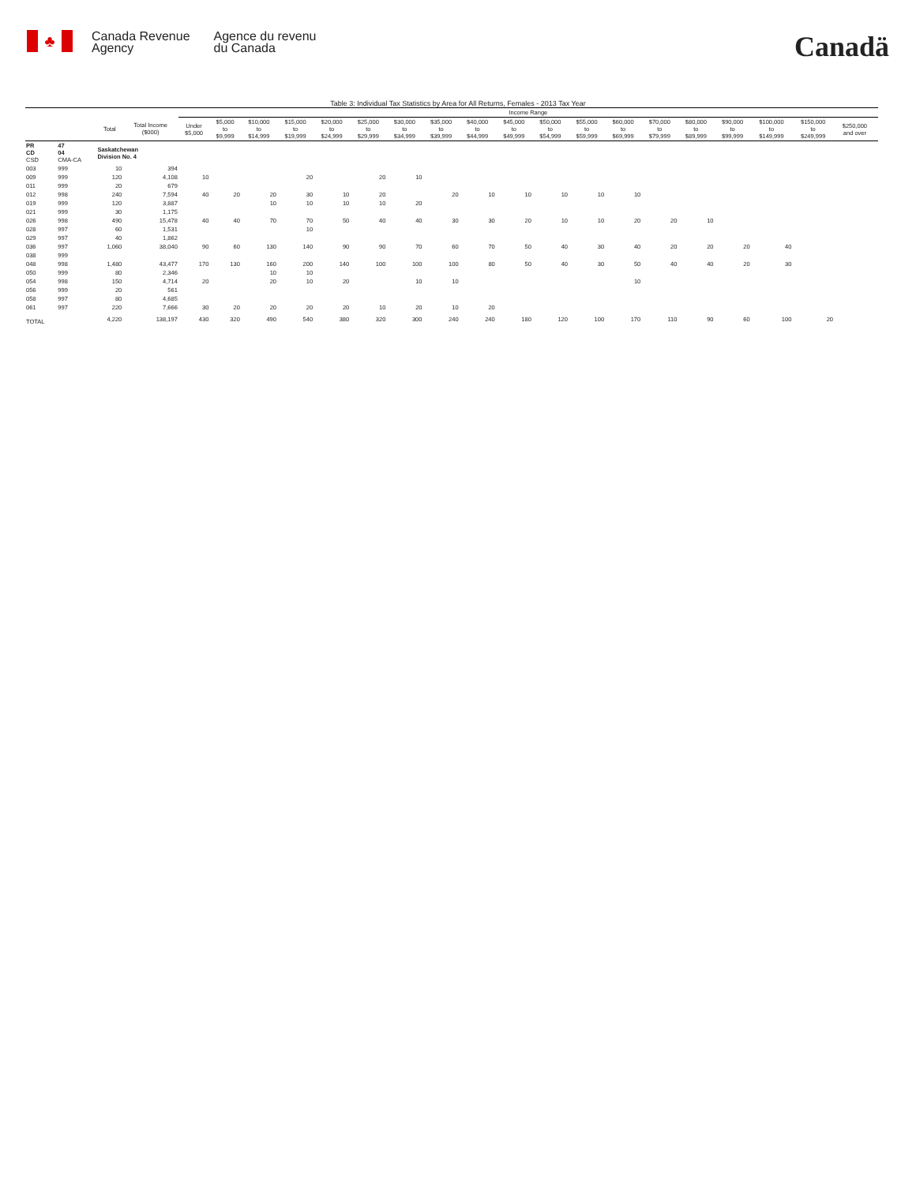♣
Canada Revenue
Agency
Agence du revenu
du Canada
Canadä
Table 3: Individual Tax Statistics by Area for All Returns, Females - 2013 Tax Year
| | | | | Income Range | | | | | | | | | | | | | | | | | | | |
| --- | --- | --- | --- | --- | --- | --- | --- | --- | --- | --- | --- | --- | --- | --- | --- | --- | --- | --- | --- | --- | --- | --- | --- |
| | | Total | Total Income ($000) | Under $5,000 | $5,000 to $9,999 | $10,000 to $14,999 | $15,000 to $19,999 | $20,000 to $24,999 | $25,000 to $29,999 | $30,000 to $34,999 | $35,000 to $39,999 | $40,000 to $44,999 | $45,000 to $49,999 | $50,000 to $54,999 | $55,000 to $59,999 | $60,000 to $69,999 | $70,000 to $79,999 | $80,000 to $89,999 | $90,000 to $99,999 | $100,000 to $149,999 | $150,000 to $249,999 | $250,000 and over | |
| PR CD CSD | 47 04 CMA-CA | Saskatchewan Division No. 4 | | | | | | | | | | | | | | | | | | | | | |
| 003 | 999 | 10 | 394 | | | | | | | | | | | | | | | | | | | | |
| 009 | 999 | 120 | 4,108 | 10 | | | 20 | | 20 | 10 | | | | | | | | | | | | | |
| 011 | 999 | 20 | 679 | | | | | | | | | | | | | | | | | | | | |
| 012 | 998 | 240 | 7,594 | 40 | 20 | 20 | 30 | 10 | 20 | | 20 | 10 | 10 | 10 | 10 | 10 | | | | | | | |
| 019 | 999 | 120 | 3,887 | | | 10 | 10 | 10 | 10 | 20 | | | | | | | | | | | | | |
| 021 | 999 | 30 | 1,175 | | | | | | | | | | | | | | | | | | | | |
| 026 | 998 | 490 | 15,478 | 40 | 40 | 70 | 70 | 50 | 40 | 40 | 30 | 30 | 20 | 10 | 10 | 20 | 20 | 10 | | | | | |
| 028 | 997 | 60 | 1,531 | | | | 10 | | | | | | | | | | | | | | | | |
| 029 | 997 | 40 | 1,862 | | | | | | | | | | | | | | | | | | | | |
| 036 | 997 | 1,060 | 38,040 | 90 | 60 | 130 | 140 | 90 | 90 | 70 | 60 | 70 | 50 | 40 | 30 | 40 | 20 | 20 | 20 | 40 | | | |
| 038 | 999 | | | | | | | | | | | | | | | | | | | | | | |
| 048 | 998 | 1,480 | 43,477 | 170 | 130 | 160 | 200 | 140 | 100 | 100 | 100 | 80 | 50 | 40 | 30 | 50 | 40 | 40 | 20 | 30 | | | |
| 050 | 999 | 80 | 2,346 | | | 10 | 10 | | | | | | | | | | | | | | | | |
| 054 | 998 | 150 | 4,714 | 20 | | 20 | 10 | 20 | | 10 | 10 | | | | | 10 | | | | | | | |
| 056 | 999 | 20 | 561 | | | | | | | | | | | | | | | | | | | | |
| 058 | 997 | 80 | 4,685 | | | | | | | | | | | | | | | | | | | | |
| 061 | 997 | 220 | 7,666 | 30 | 20 | 20 | 20 | 20 | 10 | 20 | 10 | 20 | | | | | | | | | | | |
| TOTAL | | 4,220 | 138,197 | 430 | 320 | 490 | 540 | 380 | 320 | 300 | 240 | 240 | 180 | 120 | 100 | 170 | 110 | 90 | 60 | 100 | 20 | | |